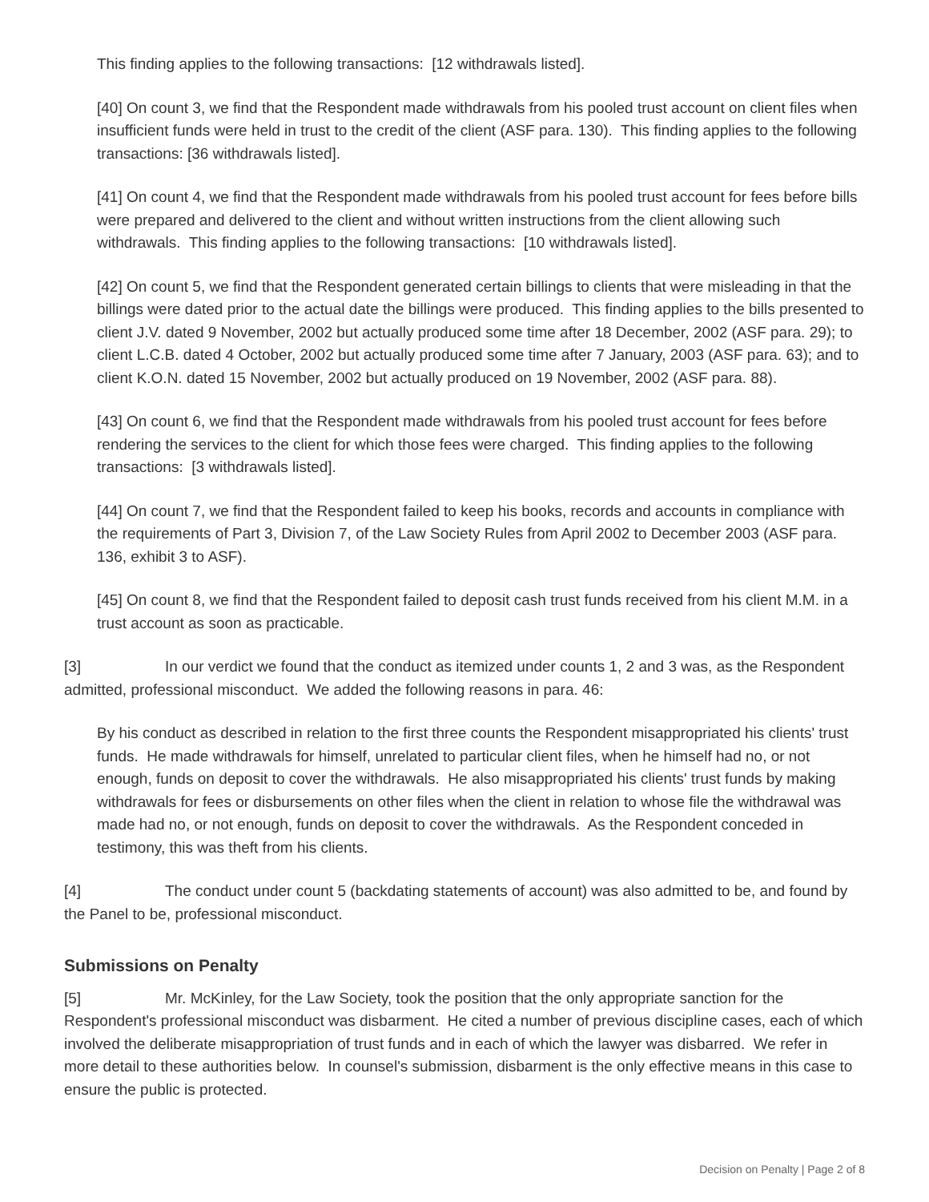This finding applies to the following transactions: [12 withdrawals listed].
[40] On count 3, we find that the Respondent made withdrawals from his pooled trust account on client files when insufficient funds were held in trust to the credit of the client (ASF para. 130). This finding applies to the following transactions: [36 withdrawals listed].
[41] On count 4, we find that the Respondent made withdrawals from his pooled trust account for fees before bills were prepared and delivered to the client and without written instructions from the client allowing such withdrawals. This finding applies to the following transactions: [10 withdrawals listed].
[42] On count 5, we find that the Respondent generated certain billings to clients that were misleading in that the billings were dated prior to the actual date the billings were produced. This finding applies to the bills presented to client J.V. dated 9 November, 2002 but actually produced some time after 18 December, 2002 (ASF para. 29); to client L.C.B. dated 4 October, 2002 but actually produced some time after 7 January, 2003 (ASF para. 63); and to client K.O.N. dated 15 November, 2002 but actually produced on 19 November, 2002 (ASF para. 88).
[43] On count 6, we find that the Respondent made withdrawals from his pooled trust account for fees before rendering the services to the client for which those fees were charged. This finding applies to the following transactions: [3 withdrawals listed].
[44] On count 7, we find that the Respondent failed to keep his books, records and accounts in compliance with the requirements of Part 3, Division 7, of the Law Society Rules from April 2002 to December 2003 (ASF para. 136, exhibit 3 to ASF).
[45] On count 8, we find that the Respondent failed to deposit cash trust funds received from his client M.M. in a trust account as soon as practicable.
[3] In our verdict we found that the conduct as itemized under counts 1, 2 and 3 was, as the Respondent admitted, professional misconduct. We added the following reasons in para. 46:
By his conduct as described in relation to the first three counts the Respondent misappropriated his clients' trust funds. He made withdrawals for himself, unrelated to particular client files, when he himself had no, or not enough, funds on deposit to cover the withdrawals. He also misappropriated his clients' trust funds by making withdrawals for fees or disbursements on other files when the client in relation to whose file the withdrawal was made had no, or not enough, funds on deposit to cover the withdrawals. As the Respondent conceded in testimony, this was theft from his clients.
[4] The conduct under count 5 (backdating statements of account) was also admitted to be, and found by the Panel to be, professional misconduct.
Submissions on Penalty
[5] Mr. McKinley, for the Law Society, took the position that the only appropriate sanction for the Respondent's professional misconduct was disbarment. He cited a number of previous discipline cases, each of which involved the deliberate misappropriation of trust funds and in each of which the lawyer was disbarred. We refer in more detail to these authorities below. In counsel's submission, disbarment is the only effective means in this case to ensure the public is protected.
Decision on Penalty | Page 2 of 8